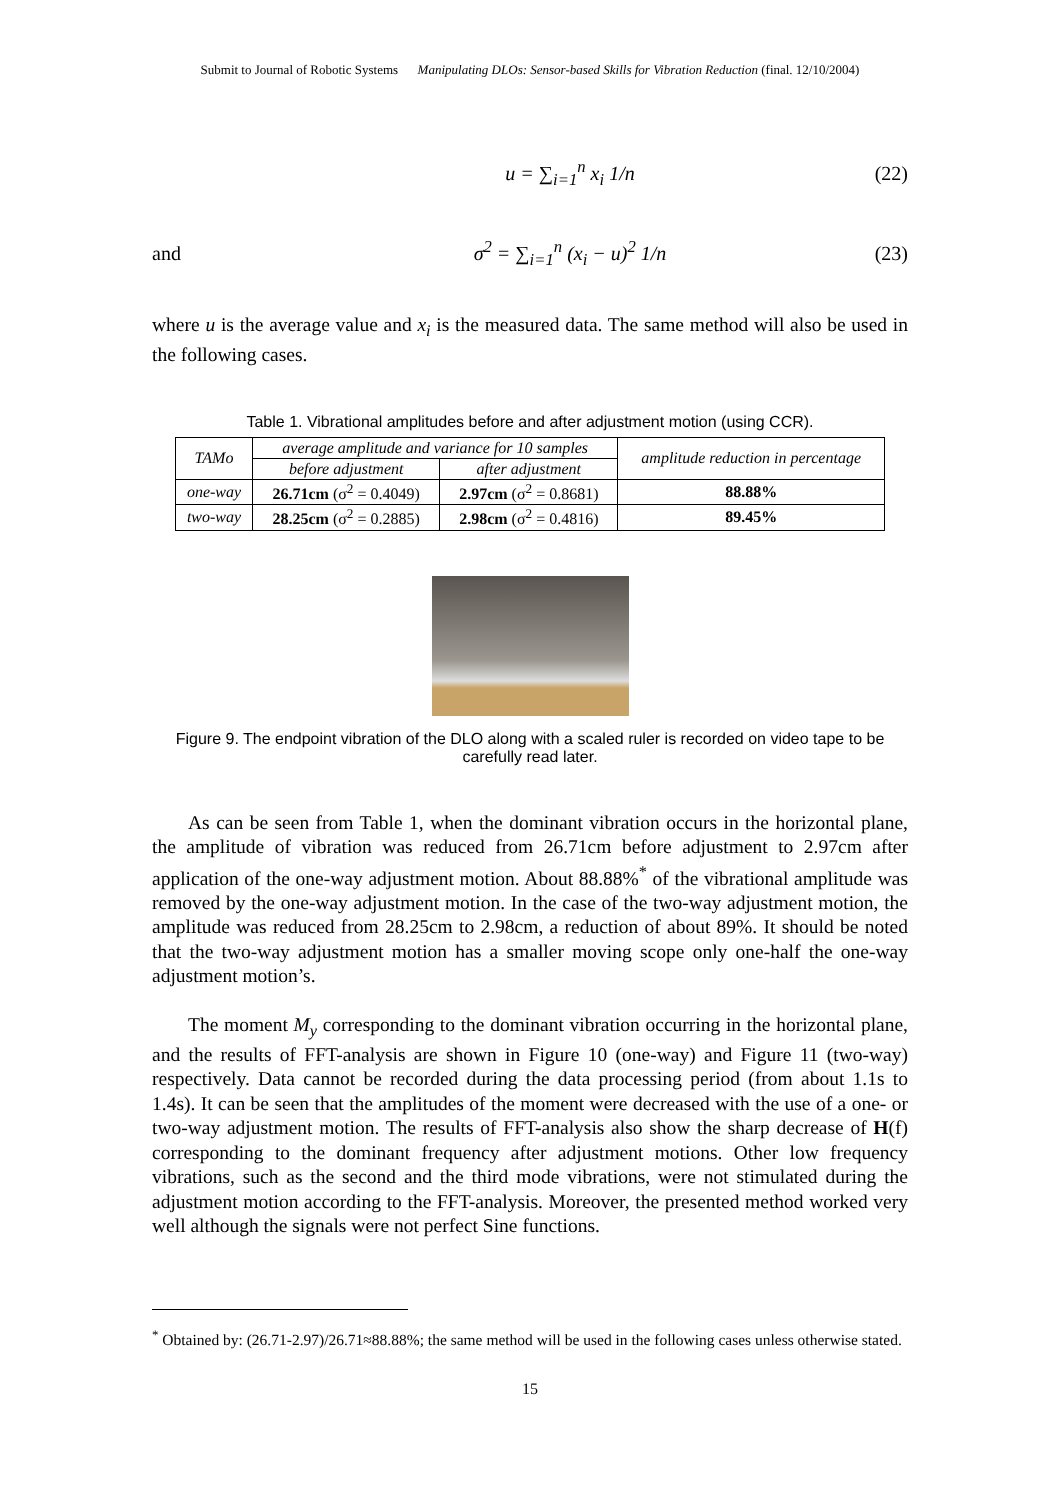Submit to Journal of Robotic Systems Manipulating DLOs: Sensor-based Skills for Vibration Reduction (final. 12/10/2004)
u = ∑<sub>i=1</sub><sup>n</sup> x<sub>i</sub> 1/n (22)
and σ<sup>2</sup> = ∑<sub>i=1</sub><sup>n</sup> (x<sub>i</sub> − u)<sup>2</sup> 1/n (23)
where u is the average value and x<sub>i</sub> is the measured data. The same method will also be used in the following cases.
Table 1. Vibrational amplitudes before and after adjustment motion (using CCR).
| TAMo | average amplitude and variance for 10 samples | | amplitude reduction in percentage |
| --- | --- | --- | --- |
| | before adjustment | after adjustment | |
| one-way | 26.71cm (σ<sup>2</sup> = 0.4049) | 2.97cm (σ<sup>2</sup> = 0.8681) | 88.88% |
| two-way | 28.25cm (σ<sup>2</sup> = 0.2885) | 2.98cm (σ<sup>2</sup> = 0.4816) | 89.45% |
Figure 9. The endpoint vibration of the DLO along with a scaled ruler is recorded on video tape to be carefully read later.
As can be seen from Table 1, when the dominant vibration occurs in the horizontal plane, the amplitude of vibration was reduced from 26.71cm before adjustment to 2.97cm after application of the one-way adjustment motion. About 88.88%<sup>*</sup> of the vibrational amplitude was removed by the one-way adjustment motion. In the case of the two-way adjustment motion, the amplitude was reduced from 28.25cm to 2.98cm, a reduction of about 89%. It should be noted that the two-way adjustment motion has a smaller moving scope only one-half the one-way adjustment motion’s.
The moment M<sub>y</sub> corresponding to the dominant vibration occurring in the horizontal plane, and the results of FFT-analysis are shown in Figure 10 (one-way) and Figure 11 (two-way) respectively. Data cannot be recorded during the data processing period (from about 1.1s to 1.4s). It can be seen that the amplitudes of the moment were decreased with the use of a one- or two-way adjustment motion. The results of FFT-analysis also show the sharp decrease of H(f) corresponding to the dominant frequency after adjustment motions. Other low frequency vibrations, such as the second and the third mode vibrations, were not stimulated during the adjustment motion according to the FFT-analysis. Moreover, the presented method worked very well although the signals were not perfect Sine functions.
<sup>*</sup> Obtained by: (26.71-2.97)/26.71≈88.88%; the same method will be used in the following cases unless otherwise stated.
15